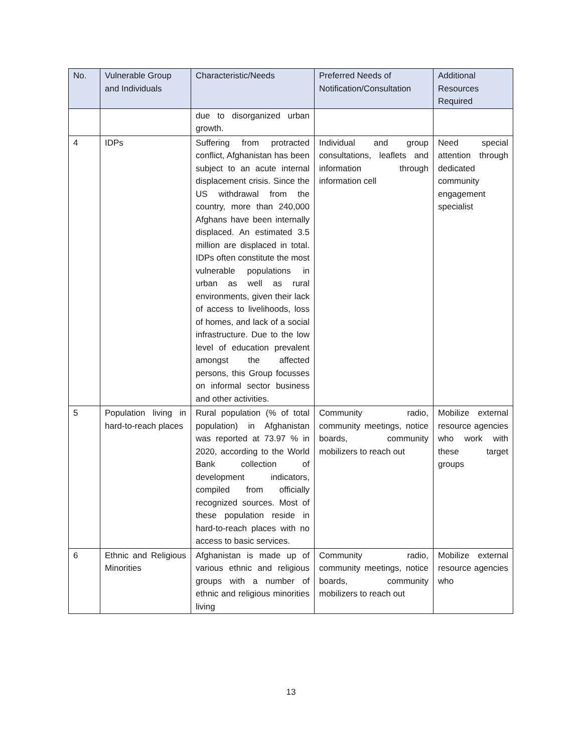| No. | Vulnerable Group and Individuals | Characteristic/Needs | Preferred Needs of Notification/Consultation | Additional Resources Required |
| --- | --- | --- | --- | --- |
| | | due to disorganized urban growth. | | |
| 4 | IDPs | Suffering from protracted conflict, Afghanistan has been subject to an acute internal displacement crisis. Since the US withdrawal from the country, more than 240,000 Afghans have been internally displaced. An estimated 3.5 million are displaced in total. IDPs often constitute the most vulnerable populations in urban as well as rural environments, given their lack of access to livelihoods, loss of homes, and lack of a social infrastructure. Due to the low level of education prevalent amongst the affected persons, this Group focusses on informal sector business and other activities. | Individual and group consultations, leaflets and information through information cell | Need special attention through dedicated community engagement specialist |
| 5 | Population living in hard-to-reach places | Rural population (% of total population) in Afghanistan was reported at 73.97 % in 2020, according to the World Bank collection of development indicators, compiled from officially recognized sources. Most of these population reside in hard-to-reach places with no access to basic services. | Community radio, community meetings, notice boards, community mobilizers to reach out | Mobilize external resource agencies who work with these target groups |
| 6 | Ethnic and Religious Minorities | Afghanistan is made up of various ethnic and religious groups with a number of ethnic and religious minorities living | Community radio, community meetings, notice boards, community mobilizers to reach out | Mobilize external resource agencies who |
13